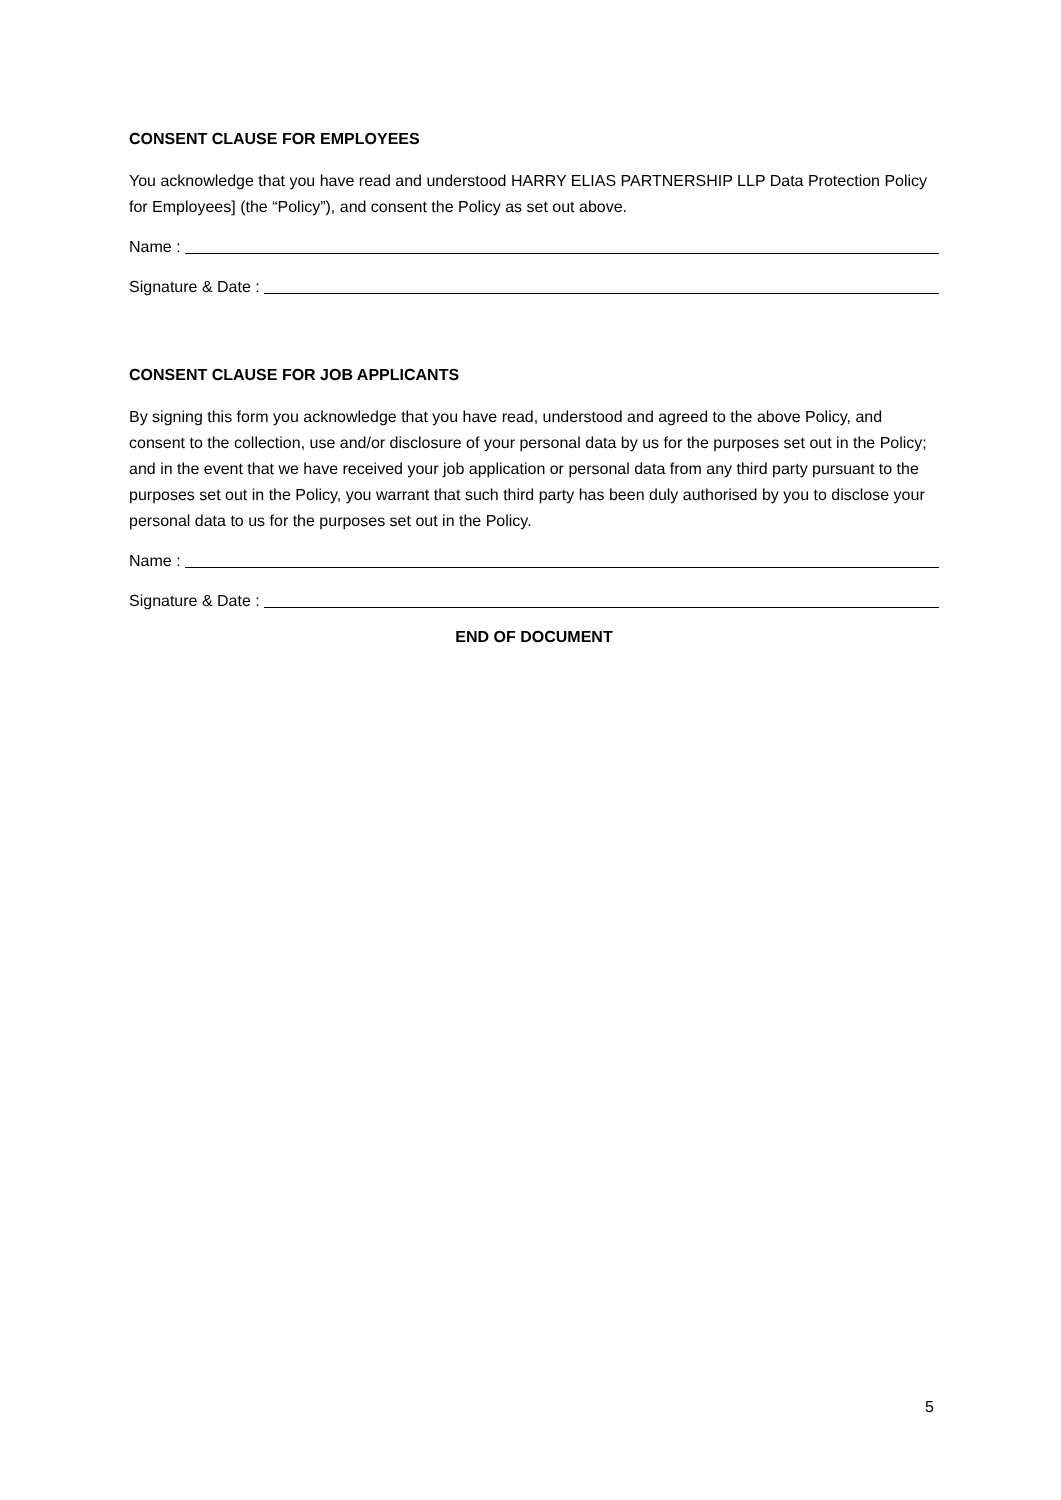CONSENT CLAUSE FOR EMPLOYEES
You acknowledge that you have read and understood HARRY ELIAS PARTNERSHIP LLP Data Protection Policy for Employees] (the “Policy”), and consent the Policy as set out above.
Name :
Signature & Date :
CONSENT CLAUSE FOR JOB APPLICANTS
By signing this form you acknowledge that you have read, understood and agreed to the above Policy, and consent to the collection, use and/or disclosure of your personal data by us for the purposes set out in the Policy; and in the event that we have received your job application or personal data from any third party pursuant to the purposes set out in the Policy, you warrant that such third party has been duly authorised by you to disclose your personal data to us for the purposes set out in the Policy.
Name :
Signature & Date :
END OF DOCUMENT
5